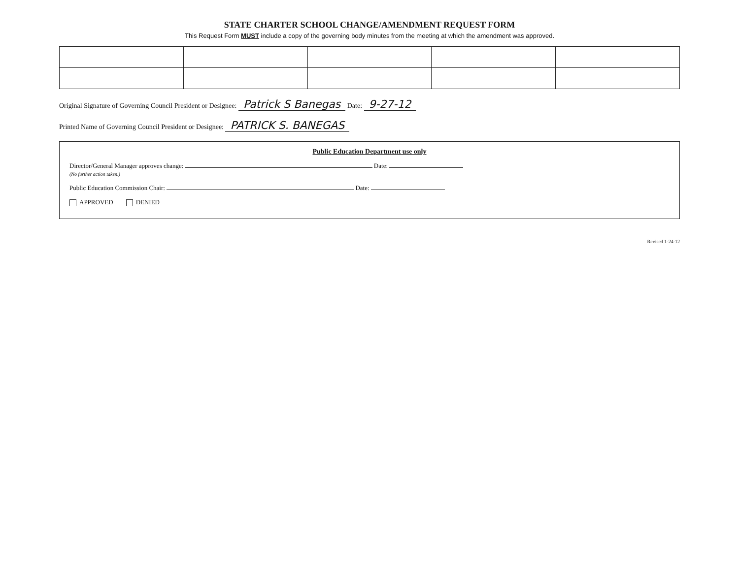STATE CHARTER SCHOOL CHANGE/AMENDMENT REQUEST FORM
This Request Form MUST include a copy of the governing body minutes from the meeting at which the amendment was approved.
Original Signature of Governing Council President or Designee: Patrick S Banegas Date: 9-27-12
Printed Name of Governing Council President or Designee: PATRICK S. BANEGAS
Public Education Department use only
Director/General Manager approves change: Date:
(No further action taken.)
Public Education Commission Chair: Date:
APPROVED DENIED
Revised 1-24-12